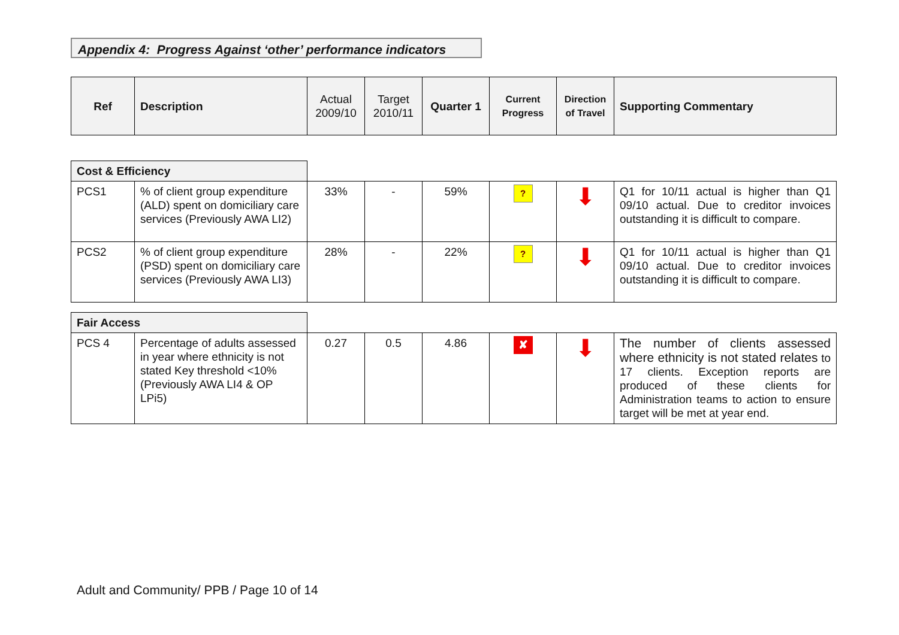Appendix 4: Progress Against ‘other’ performance indicators
| Ref | Description | Actual 2009/10 | Target 2010/11 | Quarter 1 | Current Progress | Direction of Travel | Supporting Commentary |
| --- | --- | --- | --- | --- | --- | --- | --- |
| Cost & Efficiency | | | | | | | |
| PCS1 | % of client group expenditure (ALD) spent on domiciliary care services (Previously AWA LI2) | 33% | - | 59% | ? | ⬇ | Q1 for 10/11 actual is higher than Q1 09/10 actual. Due to creditor invoices outstanding it is difficult to compare. |
| PCS2 | % of client group expenditure (PSD) spent on domiciliary care services (Previously AWA LI3) | 28% | - | 22% | ? | ⬇ | Q1 for 10/11 actual is higher than Q1 09/10 actual. Due to creditor invoices outstanding it is difficult to compare. |
| Fair Access | | | | | | | |
| PCS 4 | Percentage of adults assessed in year where ethnicity is not stated Key threshold <10% (Previously AWA LI4 & OP LPi5) | 0.27 | 0.5 | 4.86 | ✘ | ⬇ | The number of clients assessed where ethnicity is not stated relates to 17 clients. Exception reports are produced of these clients for Administration teams to action to ensure target will be met at year end. |
Adult and Community/ PPB / Page 10 of 14